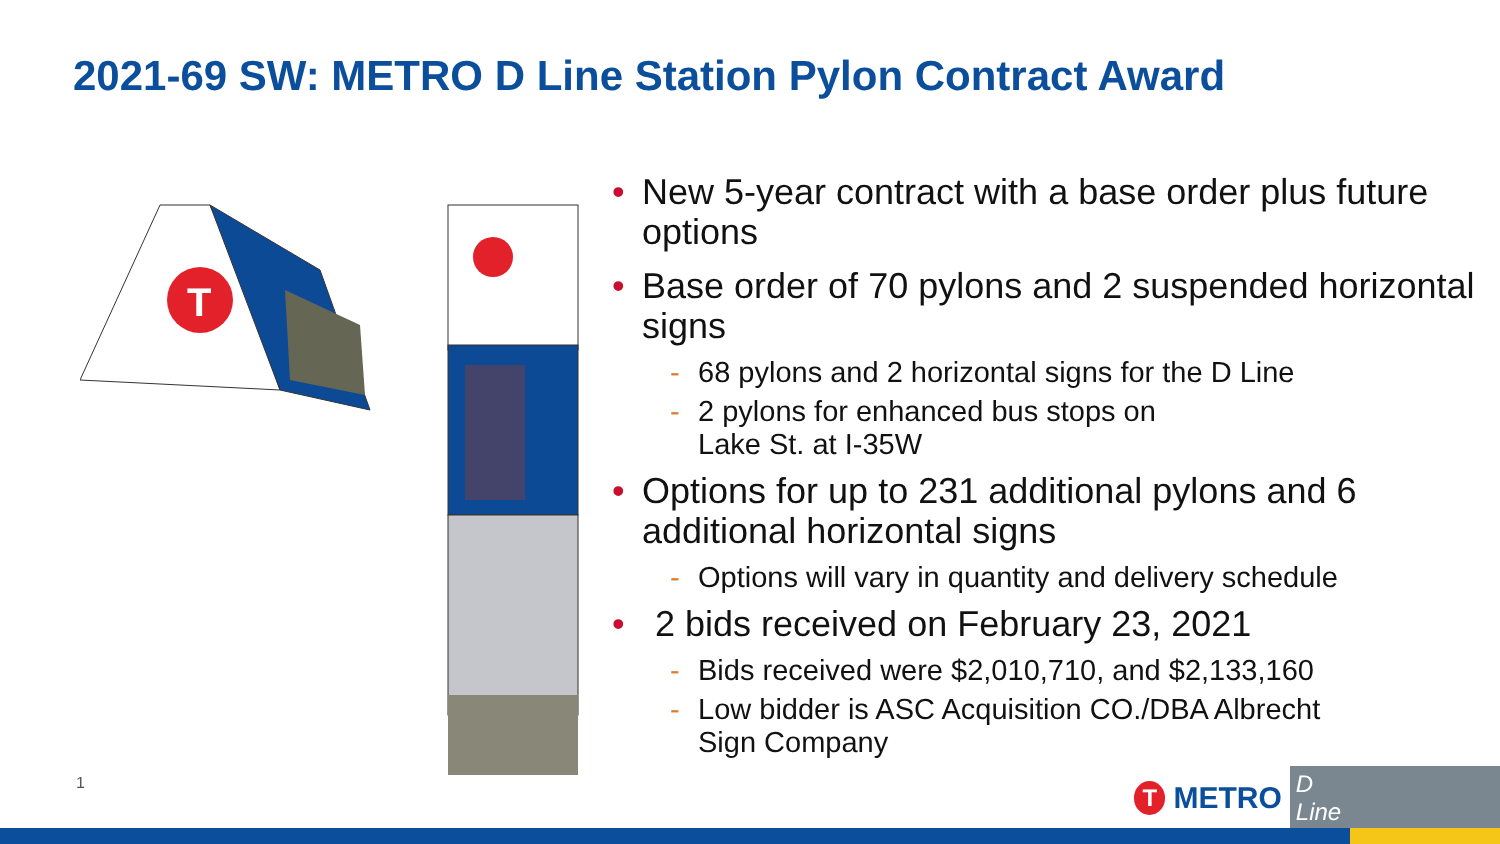2021-69 SW: METRO D Line Station Pylon Contract Award
T
• New 5-year contract with a base order plus future options
• Base order of 70 pylons and 2 suspended horizontal signs
- 68 pylons and 2 horizontal signs for the D Line
- 2 pylons for enhanced bus stops on
Lake St. at I-35W
• Options for up to 231 additional pylons and 6 additional horizontal signs
- Options will vary in quantity and delivery schedule
• 2 bids received on February 23, 2021
- Bids received were $2,010,710, and $2,133,160
- Low bidder is ASC Acquisition CO./DBA Albrecht
Sign Company
1
T
METRO
D Line